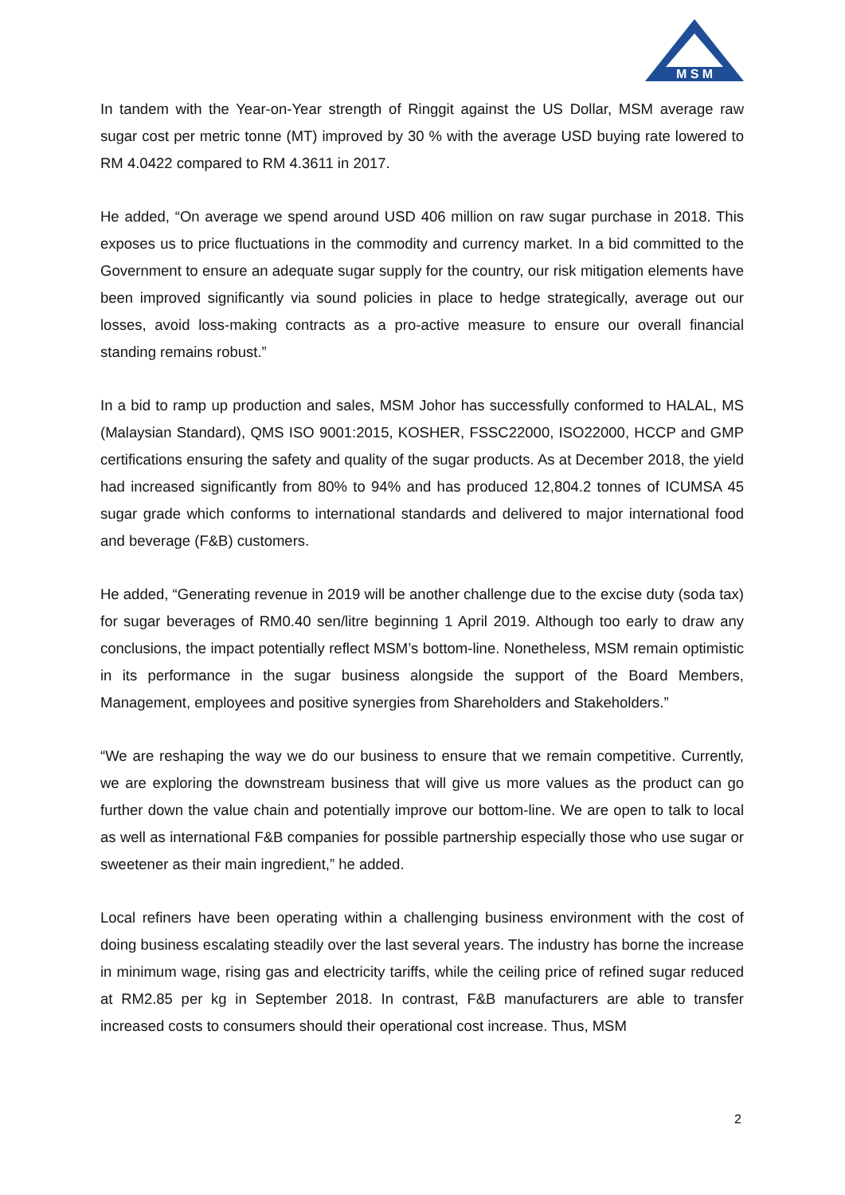M S M
In tandem with the Year-on-Year strength of Ringgit against the US Dollar, MSM average raw sugar cost per metric tonne (MT) improved by 30 % with the average USD buying rate lowered to RM 4.0422 compared to RM 4.3611 in 2017.
He added, “On average we spend around USD 406 million on raw sugar purchase in 2018. This exposes us to price fluctuations in the commodity and currency market. In a bid committed to the Government to ensure an adequate sugar supply for the country, our risk mitigation elements have been improved significantly via sound policies in place to hedge strategically, average out our losses, avoid loss-making contracts as a pro-active measure to ensure our overall financial standing remains robust.”
In a bid to ramp up production and sales, MSM Johor has successfully conformed to HALAL, MS (Malaysian Standard), QMS ISO 9001:2015, KOSHER, FSSC22000, ISO22000, HCCP and GMP certifications ensuring the safety and quality of the sugar products. As at December 2018, the yield had increased significantly from 80% to 94% and has produced 12,804.2 tonnes of ICUMSA 45 sugar grade which conforms to international standards and delivered to major international food and beverage (F&B) customers.
He added, “Generating revenue in 2019 will be another challenge due to the excise duty (soda tax) for sugar beverages of RM0.40 sen/litre beginning 1 April 2019. Although too early to draw any conclusions, the impact potentially reflect MSM’s bottom-line. Nonetheless, MSM remain optimistic in its performance in the sugar business alongside the support of the Board Members, Management, employees and positive synergies from Shareholders and Stakeholders.”
“We are reshaping the way we do our business to ensure that we remain competitive. Currently, we are exploring the downstream business that will give us more values as the product can go further down the value chain and potentially improve our bottom-line. We are open to talk to local as well as international F&B companies for possible partnership especially those who use sugar or sweetener as their main ingredient,” he added.
Local refiners have been operating within a challenging business environment with the cost of doing business escalating steadily over the last several years. The industry has borne the increase in minimum wage, rising gas and electricity tariffs, while the ceiling price of refined sugar reduced at RM2.85 per kg in September 2018. In contrast, F&B manufacturers are able to transfer increased costs to consumers should their operational cost increase. Thus, MSM
2